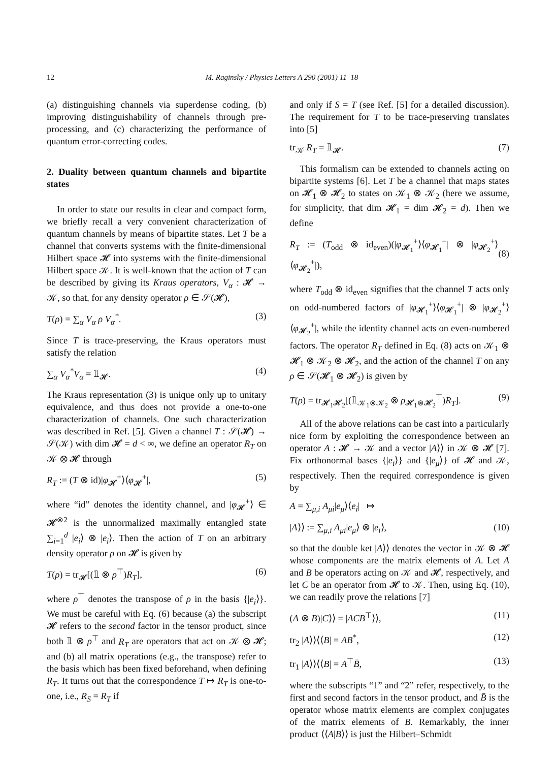12 M. Raginsky / Physics Letters A 290 (2001) 11–18
(a) distinguishing channels via superdense coding, (b) improving distinguishability of channels through pre-processing, and (c) characterizing the performance of quantum error-correcting codes.
2. Duality between quantum channels and bipartite states
In order to state our results in clear and compact form, we briefly recall a very convenient characterization of quantum channels by means of bipartite states. Let T be a channel that converts systems with the finite-dimensional Hilbert space 𝓗 into systems with the finite-dimensional Hilbert space 𝒦. It is well-known that the action of T can be described by giving its Kraus operators, V<sub>α</sub> : 𝓗 → 𝒦, so that, for any density operator ρ ∈ 𝒮(𝓗),
T(ρ) = ∑<sub>α</sub> V<sub>α</sub> ρ V<sub>α</sub><sup>*</sup>. (3)
Since T is trace-preserving, the Kraus operators must satisfy the relation
∑<sub>α</sub> V<sub>α</sub><sup>*</sup>V<sub>α</sub> = 𝟙<sub>𝓗</sub>. (4)
The Kraus representation (3) is unique only up to unitary equivalence, and thus does not provide a one-to-one characterization of channels. One such characterization was described in Ref. [5]. Given a channel T : 𝒮(𝓗) → 𝒮(𝒦) with dim 𝓗 = d < ∞, we define an operator R<sub>T</sub> on 𝒦 ⊗ 𝓗 through
R<sub>T</sub> := (T ⊗ id)|φ<sub>𝓗</sub><sup>+</sup>⟩⟨φ<sub>𝓗</sub><sup>+</sup>|, (5)
where “id” denotes the identity channel, and |φ<sub>𝓗</sub><sup>+</sup>⟩ ∈ 𝓗<sup>⊗2</sup> is the unnormalized maximally entangled state ∑<sub>i=1</sub><sup>d</sup> |e<sub>i</sub>⟩ ⊗ |e<sub>i</sub>⟩. Then the action of T on an arbitrary density operator ρ on 𝓗 is given by
T(ρ) = tr<sub>𝓗</sub>[(𝟙 ⊗ ρ<sup>⊤</sup>)R<sub>T</sub>], (6)
where ρ<sup>⊤</sup> denotes the transpose of ρ in the basis {|e<sub>i</sub>⟩}. We must be careful with Eq. (6) because (a) the subscript 𝓗 refers to the second factor in the tensor product, since both 𝟙 ⊗ ρ<sup>⊤</sup> and R<sub>T</sub> are operators that act on 𝒦 ⊗ 𝓗; and (b) all matrix operations (e.g., the transpose) refer to the basis which has been fixed beforehand, when defining R<sub>T</sub>. It turns out that the correspondence T ↦ R<sub>T</sub> is one-to-one, i.e., R<sub>S</sub> = R<sub>T</sub> if
and only if S = T (see Ref. [5] for a detailed discussion). The requirement for T to be trace-preserving translates into [5]
tr<sub>𝒦</sub> R<sub>T</sub> = 𝟙<sub>𝓗</sub>. (7)
This formalism can be extended to channels acting on bipartite systems [6]. Let T be a channel that maps states on 𝓗<sub>1</sub> ⊗ 𝓗<sub>2</sub> to states on 𝒦<sub>1</sub> ⊗ 𝒦<sub>2</sub> (here we assume, for simplicity, that dim 𝓗<sub>1</sub> = dim 𝓗<sub>2</sub> = d). Then we define
R<sub>T</sub> := (T<sub>odd</sub> ⊗ id<sub>even</sub>)(|φ<sub>𝓗<sub>1</sub></sub><sup>+</sup>⟩⟨φ<sub>𝓗<sub>1</sub></sub><sup>+</sup>| ⊗ |φ<sub>𝓗<sub>2</sub></sub><sup>+</sup>⟩⟨φ<sub>𝓗<sub>2</sub></sub><sup>+</sup>|),
(8)
where T<sub>odd</sub> ⊗ id<sub>even</sub> signifies that the channel T acts only on odd-numbered factors of |φ<sub>𝓗<sub>1</sub></sub><sup>+</sup>⟩⟨φ<sub>𝓗<sub>1</sub></sub><sup>+</sup>| ⊗ |φ<sub>𝓗<sub>2</sub></sub><sup>+</sup>⟩⟨φ<sub>𝓗<sub>2</sub></sub><sup>+</sup>|, while the identity channel acts on even-numbered factors. The operator R<sub>T</sub> defined in Eq. (8) acts on 𝒦<sub>1</sub> ⊗ 𝓗<sub>1</sub> ⊗ 𝒦<sub>2</sub> ⊗ 𝓗<sub>2</sub>, and the action of the channel T on any ρ ∈ 𝒮(𝓗<sub>1</sub> ⊗ 𝓗<sub>2</sub>) is given by
T(ρ) = tr<sub>𝓗<sub>1</sub>𝓗<sub>2</sub></sub>[(𝟙<sub>𝒦<sub>1</sub>⊗𝒦<sub>2</sub></sub> ⊗ ρ<sub>𝓗<sub>1</sub>⊗𝓗<sub>2</sub></sub><sup>⊤</sup>)R<sub>T</sub>]. (9)
All of the above relations can be cast into a particularly nice form by exploiting the correspondence between an operator A : 𝓗 → 𝒦 and a vector |A⟩⟩ in 𝒦 ⊗ 𝓗 [7]. Fix orthonormal bases {|e<sub>i</sub>⟩} and {|e<sub>μ</sub>⟩} of 𝓗 and 𝒦, respectively. Then the required correspondence is given by
A = ∑<sub>μ,i</sub> A<sub>μi</sub>|e<sub>μ</sub>⟩⟨e<sub>i</sub>| ↦
|A⟩⟩ := ∑<sub>μ,i</sub> A<sub>μi</sub>|e<sub>μ</sub>⟩ ⊗ |e<sub>i</sub>⟩, (10)
so that the double ket |A⟩⟩ denotes the vector in 𝒦 ⊗ 𝓗 whose components are the matrix elements of A. Let A and B be operators acting on 𝒦 and 𝓗, respectively, and let C be an operator from 𝓗 to 𝒦. Then, using Eq. (10), we can readily prove the relations [7]
(A ⊗ B)|C⟩⟩ = |ACB<sup>⊤</sup>⟩⟩, (11)
tr<sub>2</sub> |A⟩⟩⟨⟨B| = AB<sup>*</sup>, (12)
tr<sub>1</sub> |A⟩⟩⟨⟨B| = A<sup>⊤</sup>B̄, (13)
where the subscripts “1” and “2” refer, respectively, to the first and second factors in the tensor product, and B̄ is the operator whose matrix elements are complex conjugates of the matrix elements of B. Remarkably, the inner product ⟨⟨A|B⟩⟩ is just the Hilbert–Schmidt